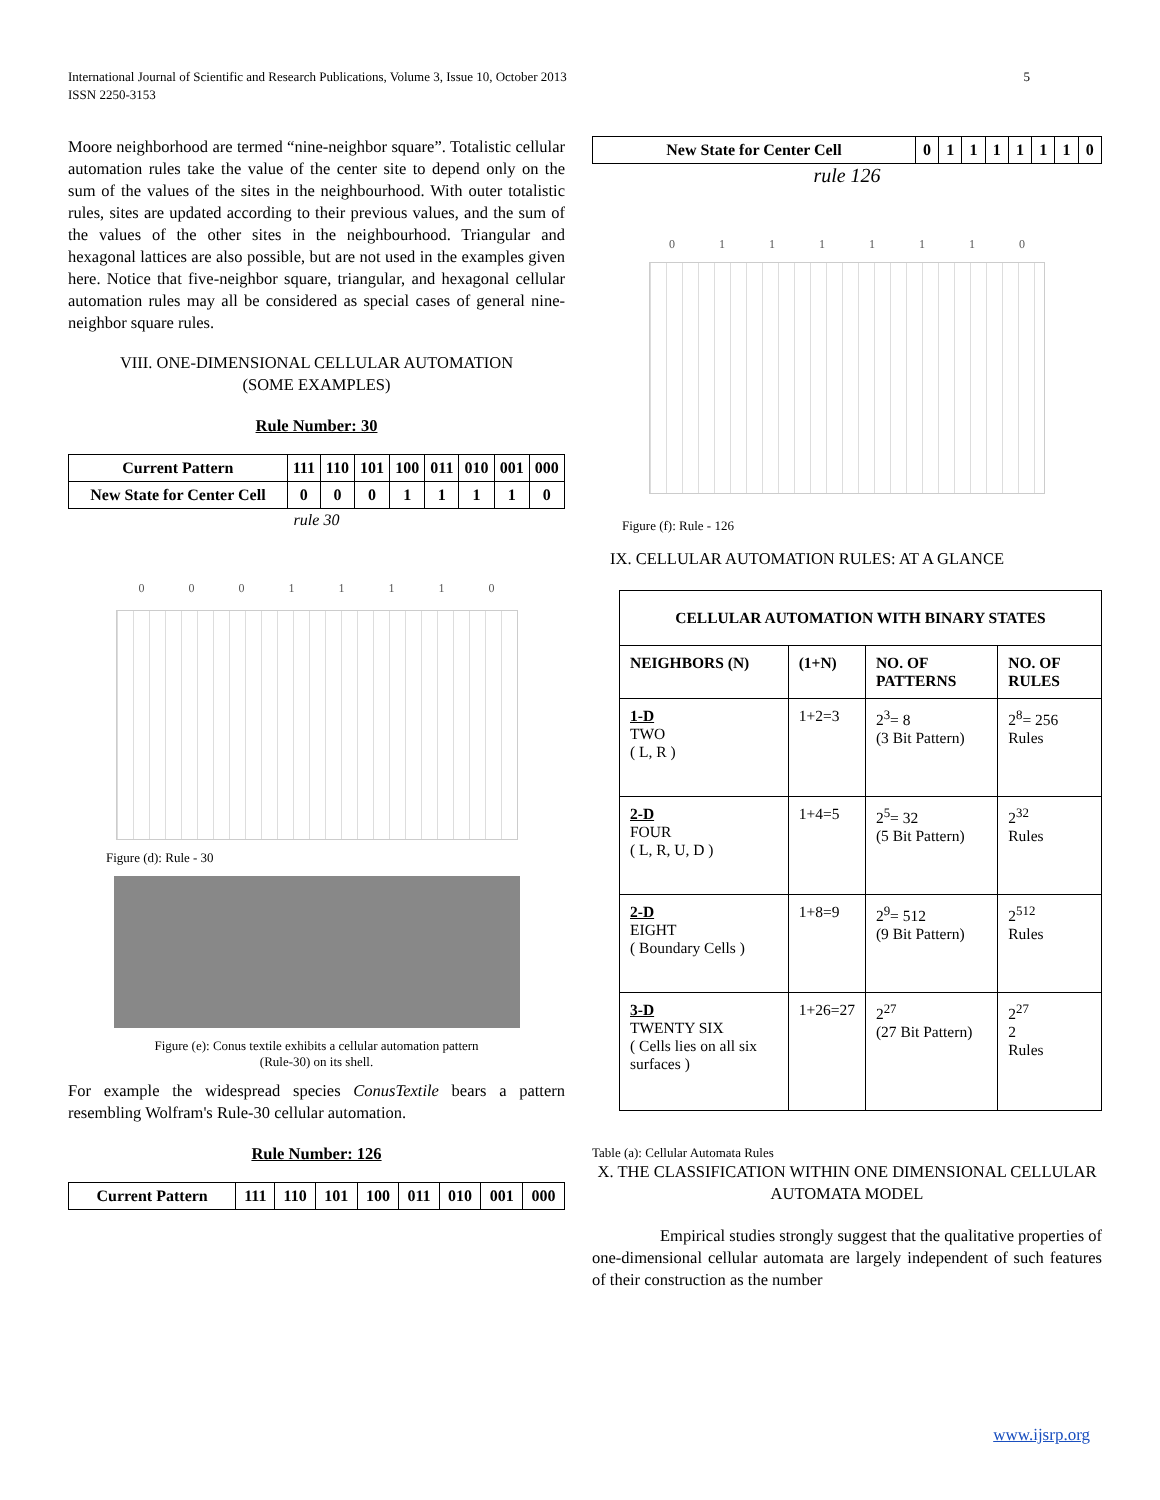International Journal of Scientific and Research Publications, Volume 3, Issue 10, October 2013
ISSN 2250-3153 5
Moore neighborhood are termed “nine-neighbor square”. Totalistic cellular automation rules take the value of the center site to depend only on the sum of the values of the sites in the neighbourhood. With outer totalistic rules, sites are updated according to their previous values, and the sum of the values of the other sites in the neighbourhood. Triangular and hexagonal lattices are also possible, but are not used in the examples given here. Notice that five-neighbor square, triangular, and hexagonal cellular automation rules may all be considered as special cases of general nine-neighbor square rules.
VIII. ONE-DIMENSIONAL CELLULAR AUTOMATION
(SOME EXAMPLES)
Rule Number: 30
| Current Pattern | 111 | 110 | 101 | 100 | 011 | 010 | 001 | 000 |
| New State for Center Cell | 0 | 0 | 0 | 1 | 1 | 1 | 1 | 0 |
rule 30
00011110
Figure (d): Rule - 30
Figure (e): Conus textile exhibits a cellular automation pattern
(Rule-30) on its shell.
For example the widespread species ConusTextile bears a pattern resembling Wolfram's Rule-30 cellular automation.
Rule Number: 126
| Current Pattern | 111 | 110 | 101 | 100 | 011 | 010 | 001 | 000 |
| New State for Center Cell | 0 | 1 | 1 | 1 | 1 | 1 | 1 | 0 |
rule 126
01111110
Figure (f): Rule - 126
IX. CELLULAR AUTOMATION RULES: AT A GLANCE
| CELLULAR AUTOMATION WITH BINARY STATES | | | |
| --- | --- | --- | --- |
| NEIGHBORS (N) | (1+N) | NO. OF PATTERNS | NO. OF RULES |
| 1-D TWO ( L, R ) | 1+2=3 | 2<sup>3</sup>= 8 (3 Bit Pattern) | 2<sup>8</sup>= 256 Rules |
| 2-D FOUR ( L, R, U, D ) | 1+4=5 | 2<sup>5</sup>= 32 (5 Bit Pattern) | 2<sup>32</sup> Rules |
| 2-D EIGHT ( Boundary Cells ) | 1+8=9 | 2<sup>9</sup>= 512 (9 Bit Pattern) | 2<sup>512</sup> Rules |
| 3-D TWENTY SIX ( Cells lies on all six surfaces ) | 1+26=27 | 2<sup>27</sup> (27 Bit Pattern) | 2<sup>27</sup> 2 Rules |
Table (a): Cellular Automata Rules
X. THE CLASSIFICATION WITHIN ONE DIMENSIONAL CELLULAR AUTOMATA MODEL
Empirical studies strongly suggest that the qualitative properties of one-dimensional cellular automata are largely independent of such features of their construction as the number
www.ijsrp.org